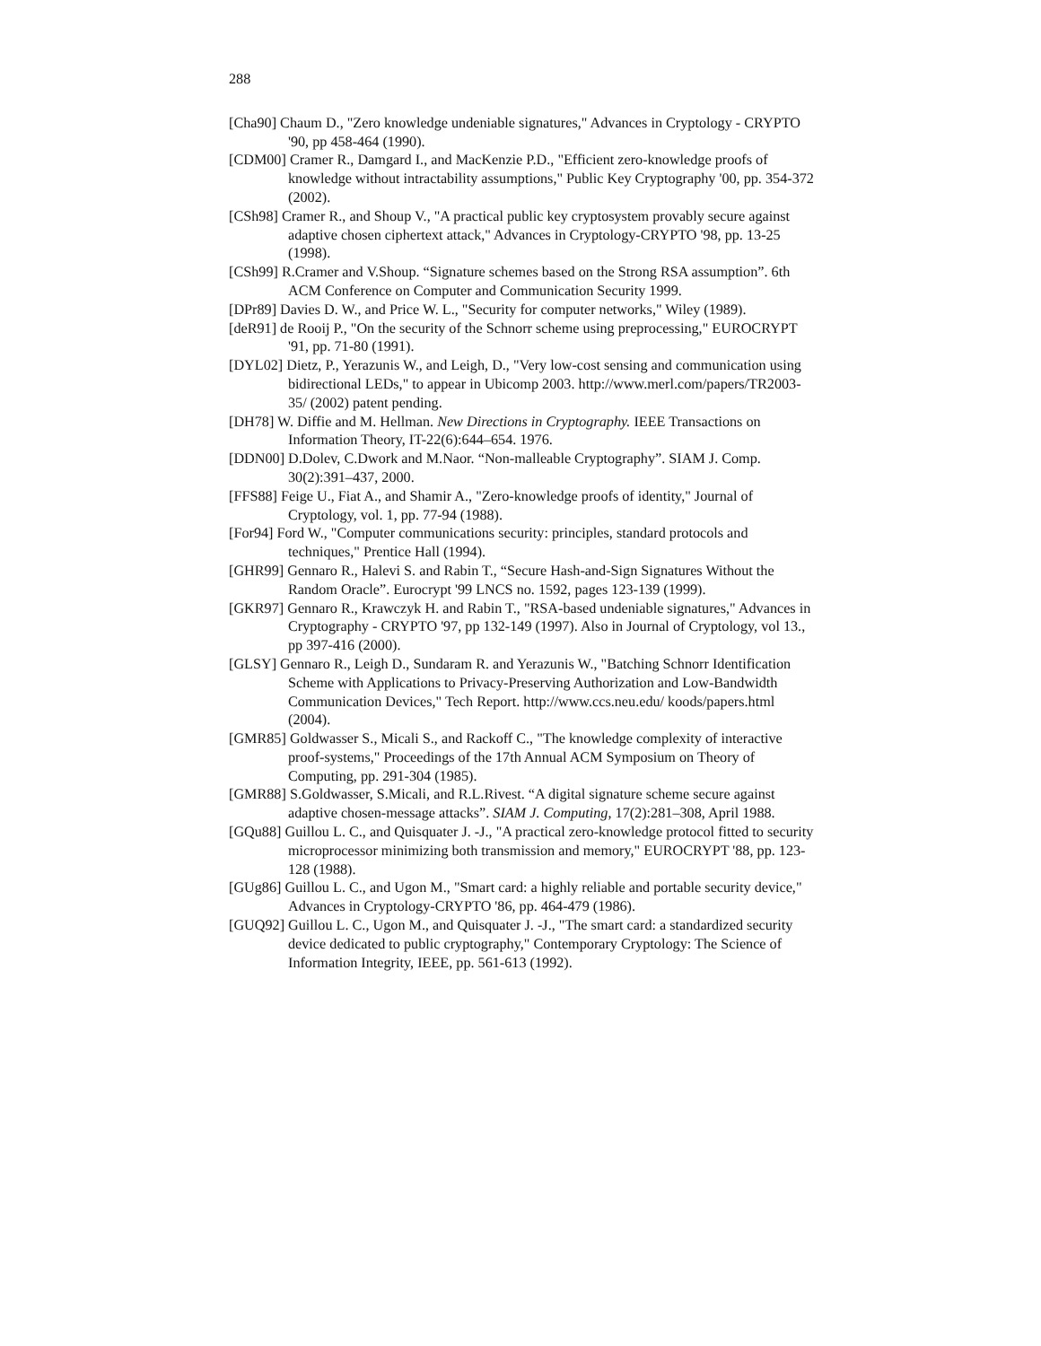288
[Cha90] Chaum D., "Zero knowledge undeniable signatures," Advances in Cryptology - CRYPTO '90, pp 458-464 (1990).
[CDM00] Cramer R., Damgard I., and MacKenzie P.D., "Efficient zero-knowledge proofs of knowledge without intractability assumptions," Public Key Cryptography '00, pp. 354-372 (2002).
[CSh98] Cramer R., and Shoup V., "A practical public key cryptosystem provably secure against adaptive chosen ciphertext attack," Advances in Cryptology-CRYPTO '98, pp. 13-25 (1998).
[CSh99] R.Cramer and V.Shoup. “Signature schemes based on the Strong RSA assumption”. 6th ACM Conference on Computer and Communication Security 1999.
[DPr89] Davies D. W., and Price W. L., "Security for computer networks," Wiley (1989).
[deR91] de Rooij P., "On the security of the Schnorr scheme using preprocessing," EUROCRYPT '91, pp. 71-80 (1991).
[DYL02] Dietz, P., Yerazunis W., and Leigh, D., "Very low-cost sensing and communication using bidirectional LEDs," to appear in Ubicomp 2003. http://www.merl.com/papers/TR2003-35/ (2002) patent pending.
[DH78] W. Diffie and M. Hellman. New Directions in Cryptography. IEEE Transactions on Information Theory, IT-22(6):644–654. 1976.
[DDN00] D.Dolev, C.Dwork and M.Naor. “Non-malleable Cryptography”. SIAM J. Comp. 30(2):391–437, 2000.
[FFS88] Feige U., Fiat A., and Shamir A., "Zero-knowledge proofs of identity," Journal of Cryptology, vol. 1, pp. 77-94 (1988).
[For94] Ford W., "Computer communications security: principles, standard protocols and techniques," Prentice Hall (1994).
[GHR99] Gennaro R., Halevi S. and Rabin T., “Secure Hash-and-Sign Signatures Without the Random Oracle”. Eurocrypt '99 LNCS no. 1592, pages 123-139 (1999).
[GKR97] Gennaro R., Krawczyk H. and Rabin T., "RSA-based undeniable signatures," Advances in Cryptography - CRYPTO '97, pp 132-149 (1997). Also in Journal of Cryptology, vol 13., pp 397-416 (2000).
[GLSY] Gennaro R., Leigh D., Sundaram R. and Yerazunis W., "Batching Schnorr Identification Scheme with Applications to Privacy-Preserving Authorization and Low-Bandwidth Communication Devices," Tech Report. http://www.ccs.neu.edu/ koods/papers.html (2004).
[GMR85] Goldwasser S., Micali S., and Rackoff C., "The knowledge complexity of interactive proof-systems," Proceedings of the 17th Annual ACM Symposium on Theory of Computing, pp. 291-304 (1985).
[GMR88] S.Goldwasser, S.Micali, and R.L.Rivest. “A digital signature scheme secure against adaptive chosen-message attacks”. SIAM J. Computing, 17(2):281–308, April 1988.
[GQu88] Guillou L. C., and Quisquater J. -J., "A practical zero-knowledge protocol fitted to security microprocessor minimizing both transmission and memory," EUROCRYPT '88, pp. 123-128 (1988).
[GUg86] Guillou L. C., and Ugon M., "Smart card: a highly reliable and portable security device," Advances in Cryptology-CRYPTO '86, pp. 464-479 (1986).
[GUQ92] Guillou L. C., Ugon M., and Quisquater J. -J., "The smart card: a standardized security device dedicated to public cryptography," Contemporary Cryptology: The Science of Information Integrity, IEEE, pp. 561-613 (1992).